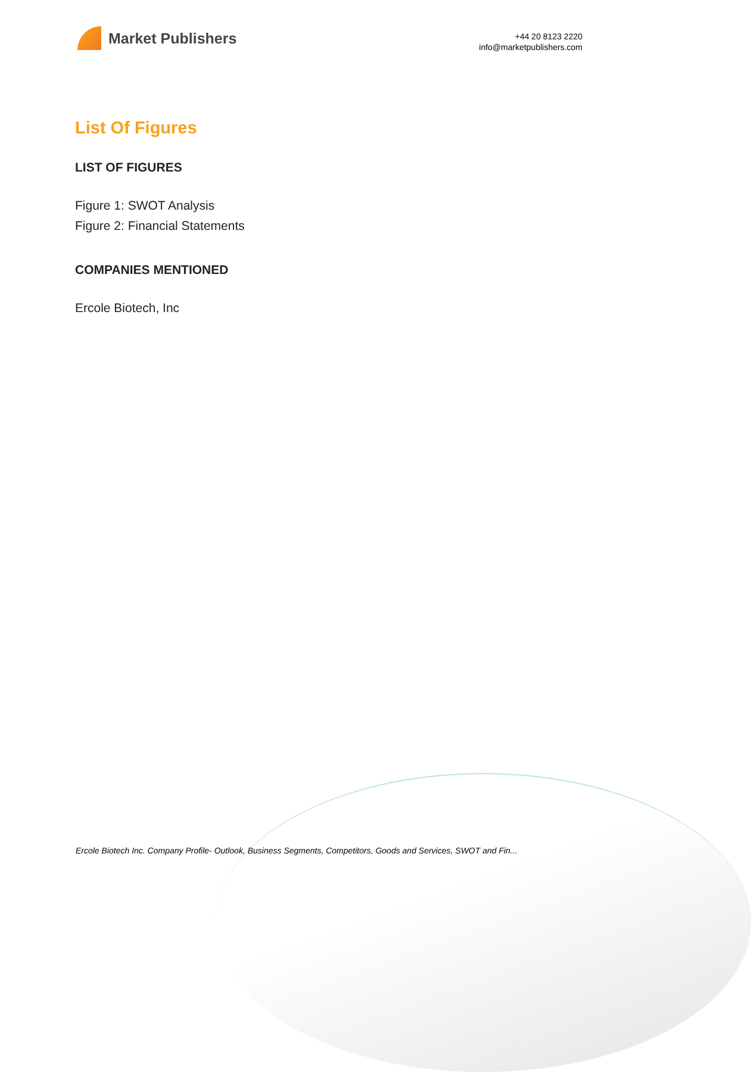Market Publishers
+44 20 8123 2220
info@marketpublishers.com
List Of Figures
LIST OF FIGURES
Figure 1: SWOT Analysis
Figure 2: Financial Statements
COMPANIES MENTIONED
Ercole Biotech, Inc
Ercole Biotech Inc. Company Profile- Outlook, Business Segments, Competitors, Goods and Services, SWOT and Fin...